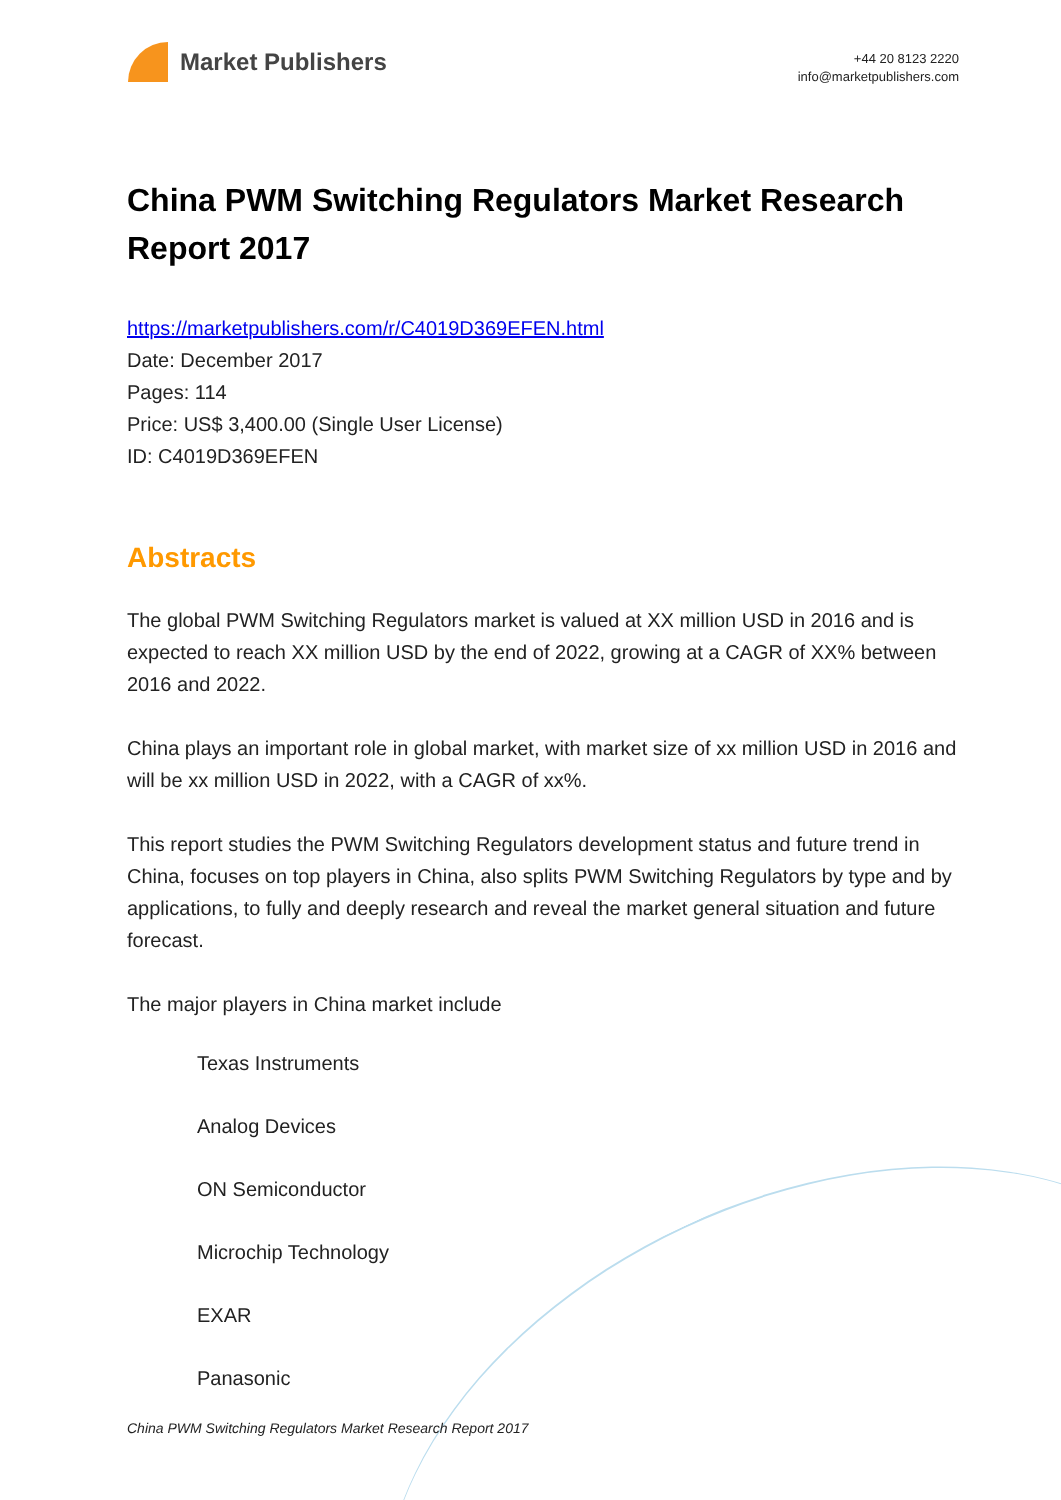Market Publishers
+44 20 8123 2220
info@marketpublishers.com
China PWM Switching Regulators Market Research Report 2017
https://marketpublishers.com/r/C4019D369EFEN.html
Date: December 2017
Pages: 114
Price: US$ 3,400.00 (Single User License)
ID: C4019D369EFEN
Abstracts
The global PWM Switching Regulators market is valued at XX million USD in 2016 and is expected to reach XX million USD by the end of 2022, growing at a CAGR of XX% between 2016 and 2022.
China plays an important role in global market, with market size of xx million USD in 2016 and will be xx million USD in 2022, with a CAGR of xx%.
This report studies the PWM Switching Regulators development status and future trend in China, focuses on top players in China, also splits PWM Switching Regulators by type and by applications, to fully and deeply research and reveal the market general situation and future forecast.
The major players in China market include
Texas Instruments
Analog Devices
ON Semiconductor
Microchip Technology
EXAR
Panasonic
China PWM Switching Regulators Market Research Report 2017